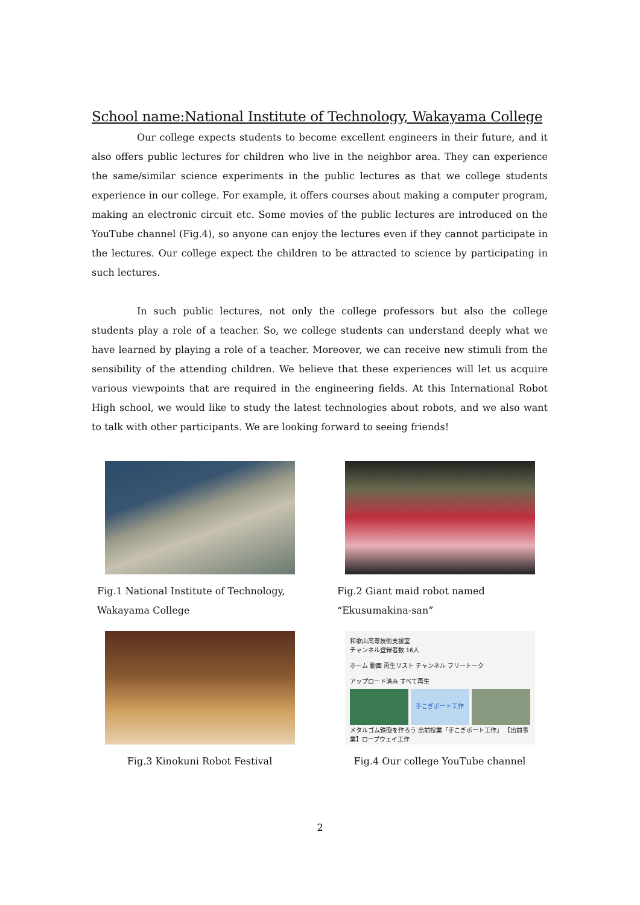School name:National Institute of Technology, Wakayama College
Our college expects students to become excellent engineers in their future, and it also offers public lectures for children who live in the neighbor area. They can experience the same/similar science experiments in the public lectures as that we college students experience in our college. For example, it offers courses about making a computer program, making an electronic circuit etc. Some movies of the public lectures are introduced on the YouTube channel (Fig.4), so anyone can enjoy the lectures even if they cannot participate in the lectures. Our college expect the children to be attracted to science by participating in such lectures.
In such public lectures, not only the college professors but also the college students play a role of a teacher. So, we college students can understand deeply what we have learned by playing a role of a teacher. Moreover, we can receive new stimuli from the sensibility of the attending children. We believe that these experiences will let us acquire various viewpoints that are required in the engineering fields. At this International Robot High school, we would like to study the latest technologies about robots, and we also want to talk with other participants. We are looking forward to seeing friends!
Fig.1 National Institute of Technology, Wakayama College
Fig.2 Giant maid robot named “Ekusumakina-san”
Fig.3 Kinokuni Robot Festival
和歌山高専技術支援室
チャンネル登録者数 16人
ホーム 動画 再生リスト チャンネル フリートーク
アップロード済み すべて再生
手こぎボート工作
メタルゴム鉄砲を作ろう 出前授業「手こぎボート工作」 【出前事業】ロープウェイ工作
Fig.4 Our college YouTube channel
2